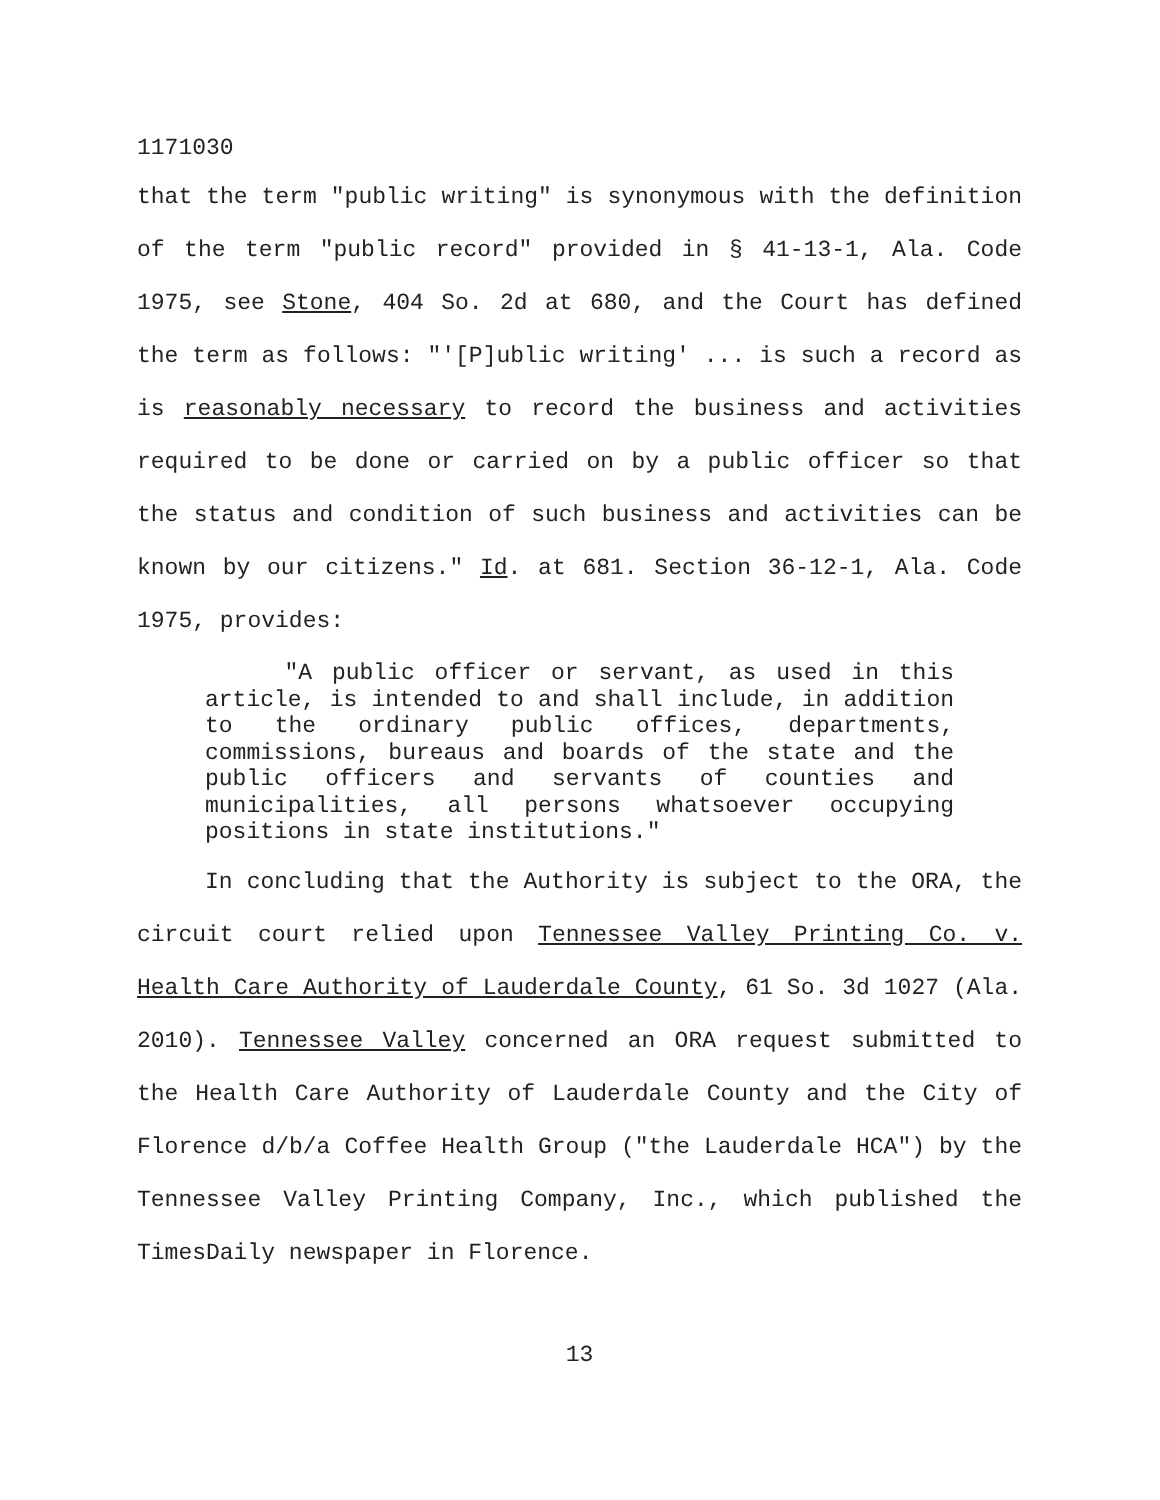1171030
that the term "public writing" is synonymous with the definition of the term "public record" provided in § 41-13-1, Ala. Code 1975, see Stone, 404 So. 2d at 680, and the Court has defined the term as follows: "'[P]ublic writing' ... is such a record as is reasonably necessary to record the business and activities required to be done or carried on by a public officer so that the status and condition of such business and activities can be known by our citizens." Id. at 681. Section 36-12-1, Ala. Code 1975, provides:
"A public officer or servant, as used in this article, is intended to and shall include, in addition to the ordinary public offices, departments, commissions, bureaus and boards of the state and the public officers and servants of counties and municipalities, all persons whatsoever occupying positions in state institutions."
In concluding that the Authority is subject to the ORA, the circuit court relied upon Tennessee Valley Printing Co. v. Health Care Authority of Lauderdale County, 61 So. 3d 1027 (Ala. 2010). Tennessee Valley concerned an ORA request submitted to the Health Care Authority of Lauderdale County and the City of Florence d/b/a Coffee Health Group ("the Lauderdale HCA") by the Tennessee Valley Printing Company, Inc., which published the TimesDaily newspaper in Florence.
13